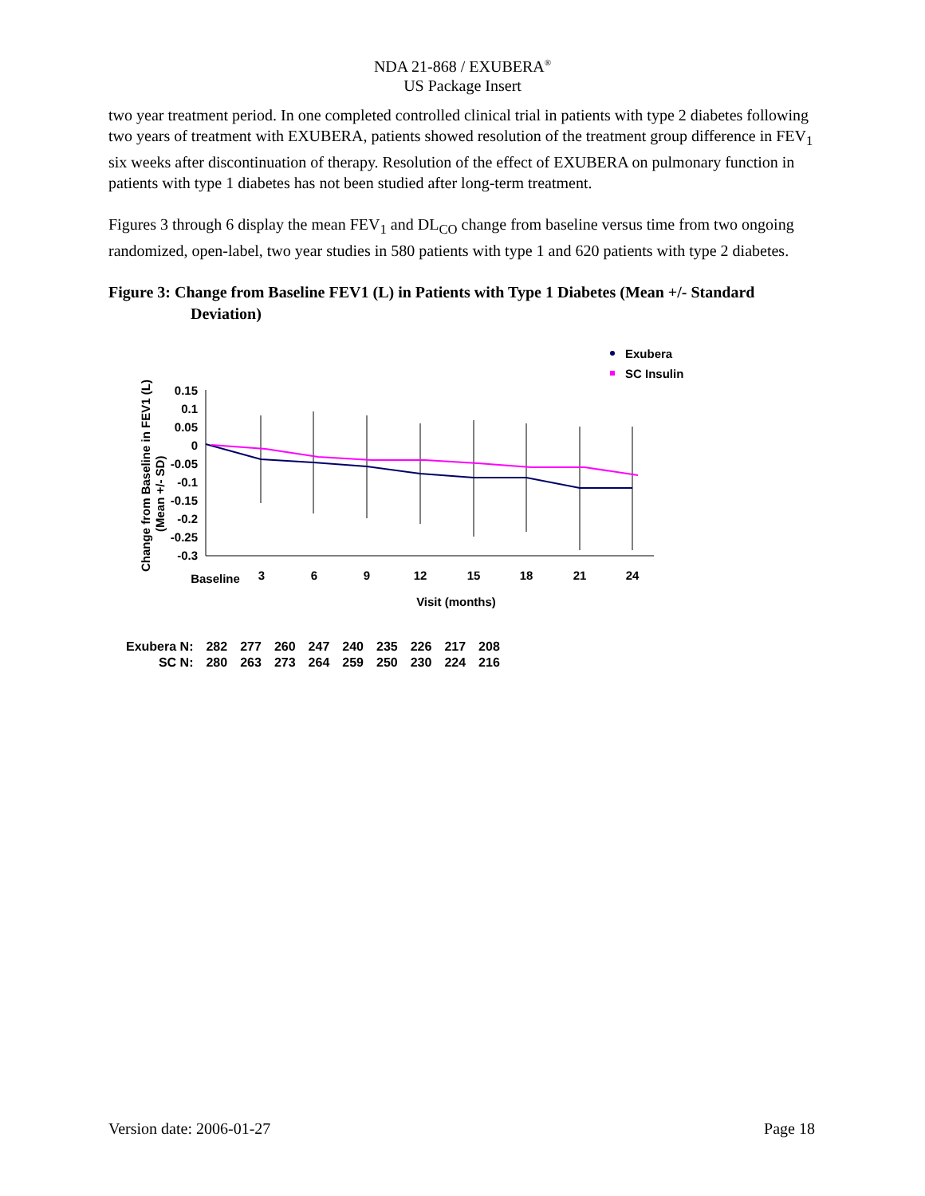NDA 21-868 / EXUBERA<sup>®</sup>
US Package Insert
two year treatment period. In one completed controlled clinical trial in patients with type 2 diabetes following two years of treatment with EXUBERA, patients showed resolution of the treatment group difference in FEV<sub>1</sub> six weeks after discontinuation of therapy. Resolution of the effect of EXUBERA on pulmonary function in patients with type 1 diabetes has not been studied after long-term treatment.
Figures 3 through 6 display the mean FEV<sub>1</sub> and DL<sub>CO</sub> change from baseline versus time from two ongoing randomized, open-label, two year studies in 580 patients with type 1 and 620 patients with type 2 diabetes.
Figure 3: Change from Baseline FEV1 (L) in Patients with Type 1 Diabetes (Mean +/- Standard Deviation)
Exubera
SC Insulin
0.15
0.1
0.05
0
-0.05
-0.1
-0.15
-0.2
-0.25
-0.3
Change from Baseline in FEV1 (L)
(Mean +/- SD)
Baseline
3
6
9
12
15
18
21
24
Visit (months)
| Exubera N: | 282 | 277 | 260 | 247 | 240 | 235 | 226 | 217 | 208 |
| SC N: | 280 | 263 | 273 | 264 | 259 | 250 | 230 | 224 | 216 |
Version date: 2006-01-27 Page 18